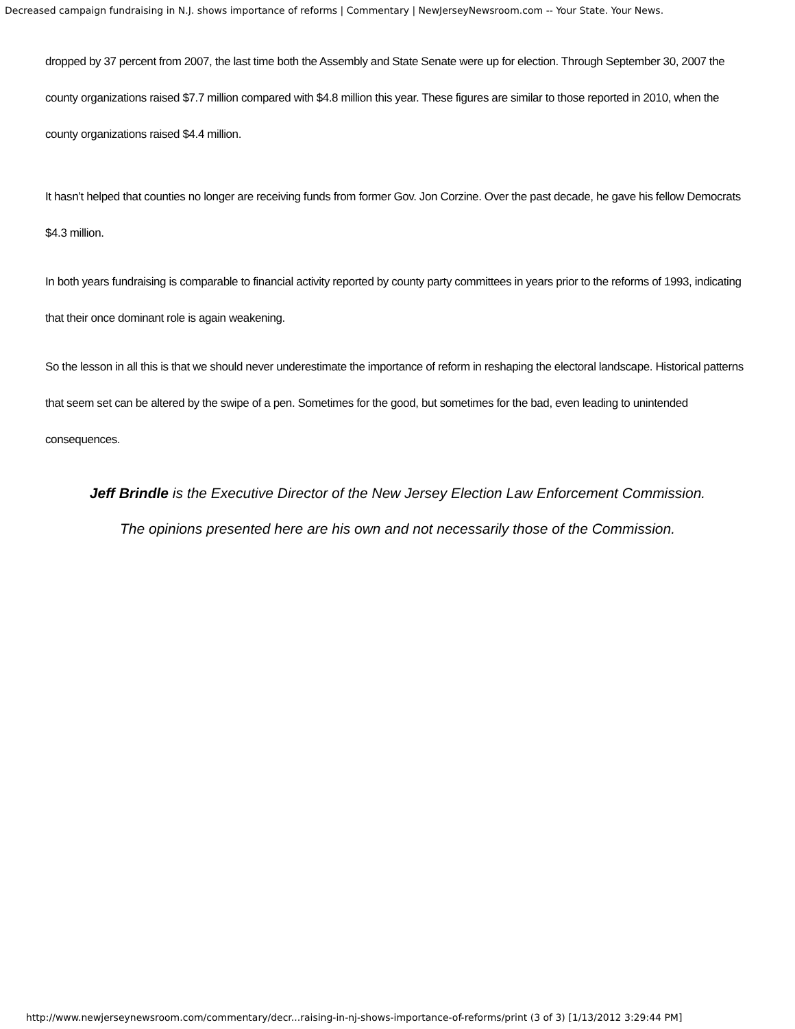Decreased campaign fundraising in N.J. shows importance of reforms | Commentary | NewJerseyNewsroom.com -- Your State. Your News.
dropped by 37 percent from 2007, the last time both the Assembly and State Senate were up for election. Through September 30, 2007 the county organizations raised $7.7 million compared with $4.8 million this year. These figures are similar to those reported in 2010, when the county organizations raised $4.4 million.
It hasn’t helped that counties no longer are receiving funds from former Gov. Jon Corzine. Over the past decade, he gave his fellow Democrats $4.3 million.
In both years fundraising is comparable to financial activity reported by county party committees in years prior to the reforms of 1993, indicating that their once dominant role is again weakening.
So the lesson in all this is that we should never underestimate the importance of reform in reshaping the electoral landscape. Historical patterns that seem set can be altered by the swipe of a pen. Sometimes for the good, but sometimes for the bad, even leading to unintended consequences.
Jeff Brindle is the Executive Director of the New Jersey Election Law Enforcement Commission.
The opinions presented here are his own and not necessarily those of the Commission.
http://www.newjerseynewsroom.com/commentary/decr...raising-in-nj-shows-importance-of-reforms/print (3 of 3) [1/13/2012 3:29:44 PM]